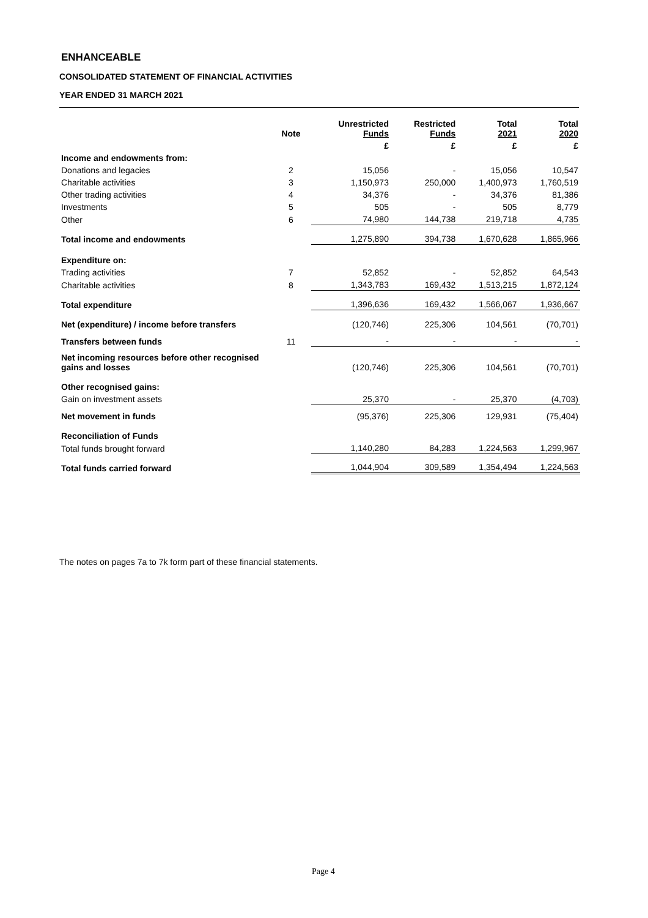ENHANCEABLE
CONSOLIDATED STATEMENT OF FINANCIAL ACTIVITIES
YEAR ENDED 31 MARCH 2021
| | Note | Unrestricted Funds | Restricted Funds | Total 2021 | Total 2020 |
| --- | --- | --- | --- | --- | --- |
| | | £ | £ | £ | £ |
| Income and endowments from: | | | | | |
| Donations and legacies | 2 | 15,056 | - | 15,056 | 10,547 |
| Charitable activities | 3 | 1,150,973 | 250,000 | 1,400,973 | 1,760,519 |
| Other trading activities | 4 | 34,376 | - | 34,376 | 81,386 |
| Investments | 5 | 505 | - | 505 | 8,779 |
| Other | 6 | 74,980 | 144,738 | 219,718 | 4,735 |
| Total income and endowments | | 1,275,890 | 394,738 | 1,670,628 | 1,865,966 |
| Expenditure on: | | | | | |
| Trading activities | 7 | 52,852 | - | 52,852 | 64,543 |
| Charitable activities | 8 | 1,343,783 | 169,432 | 1,513,215 | 1,872,124 |
| Total expenditure | | 1,396,636 | 169,432 | 1,566,067 | 1,936,667 |
| Net (expenditure) / income before transfers | | (120,746) | 225,306 | 104,561 | (70,701) |
| Transfers between funds | 11 | - | - | - | - |
| Net incoming resources before other recognised gains and losses | | (120,746) | 225,306 | 104,561 | (70,701) |
| Other recognised gains: | | | | | |
| Gain on investment assets | | 25,370 | - | 25,370 | (4,703) |
| Net movement in funds | | (95,376) | 225,306 | 129,931 | (75,404) |
| Reconciliation of Funds | | | | | |
| Total funds brought forward | | 1,140,280 | 84,283 | 1,224,563 | 1,299,967 |
| Total funds carried forward | | 1,044,904 | 309,589 | 1,354,494 | 1,224,563 |
The notes on pages 7a to 7k form part of these financial statements.
Page 4